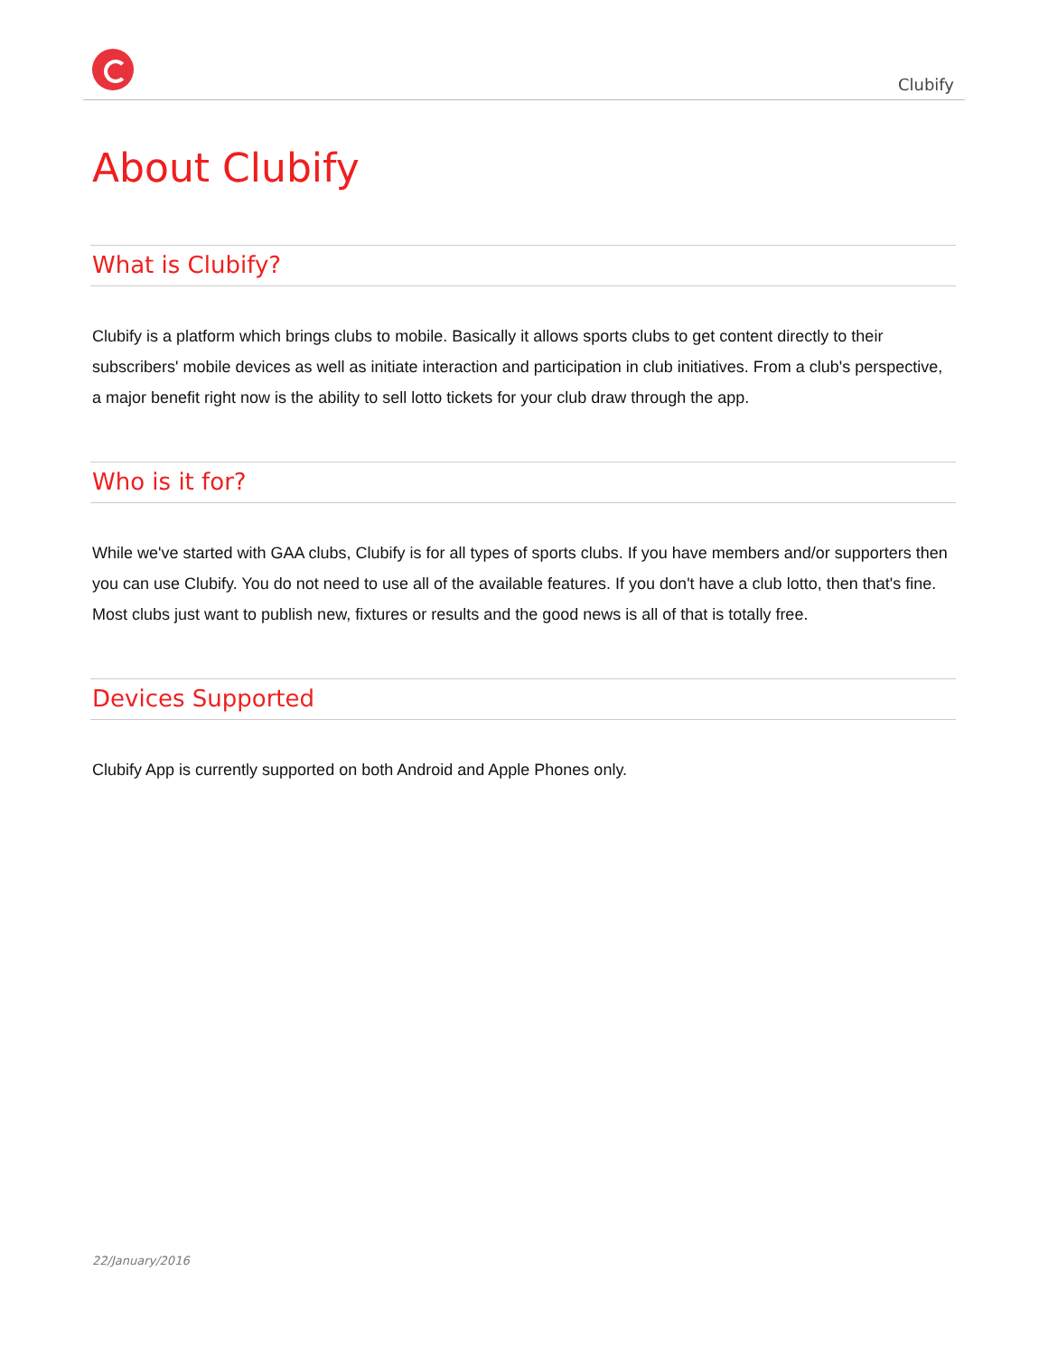Clubify
About Clubify
What is Clubify?
Clubify is a platform which brings clubs to mobile. Basically it allows sports clubs to get content directly to their subscribers' mobile devices as well as initiate interaction and participation in club initiatives. From a club's perspective, a major benefit right now is the ability to sell lotto tickets for your club draw through the app.
Who is it for?
While we've started with GAA clubs, Clubify is for all types of sports clubs. If you have members and/or supporters then you can use Clubify. You do not need to use all of the available features. If you don't have a club lotto, then that's fine. Most clubs just want to publish new, fixtures or results and the good news is all of that is totally free.
Devices Supported
Clubify App is currently supported on both Android and Apple Phones only.
22/January/2016